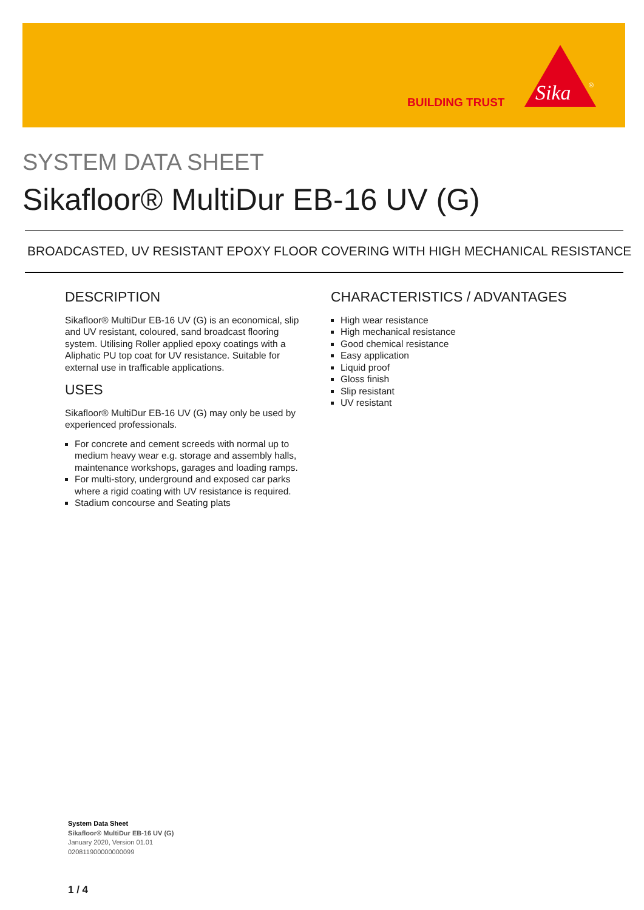BUILDING TRUST
Sika
®
SYSTEM DATA SHEET
Sikafloor® MultiDur EB-16 UV (G)
BROADCASTED, UV RESISTANT EPOXY FLOOR COVERING WITH HIGH MECHANICAL RESISTANCE
DESCRIPTION
Sikafloor® MultiDur EB-16 UV (G) is an economical, slip and UV resistant, coloured, sand broadcast flooring system. Utilising Roller applied epoxy coatings with a Aliphatic PU top coat for UV resistance. Suitable for external use in trafficable applications.
USES
Sikafloor® MultiDur EB-16 UV (G) may only be used by experienced professionals.
For concrete and cement screeds with normal up to medium heavy wear e.g. storage and assembly halls, maintenance workshops, garages and loading ramps.
For multi-story, underground and exposed car parks where a rigid coating with UV resistance is required.
Stadium concourse and Seating plats
CHARACTERISTICS / ADVANTAGES
High wear resistance
High mechanical resistance
Good chemical resistance
Easy application
Liquid proof
Gloss finish
Slip resistant
UV resistant
System Data Sheet
Sikafloor® MultiDur EB-16 UV (G)
January 2020, Version 01.01
020811900000000099
1 / 4